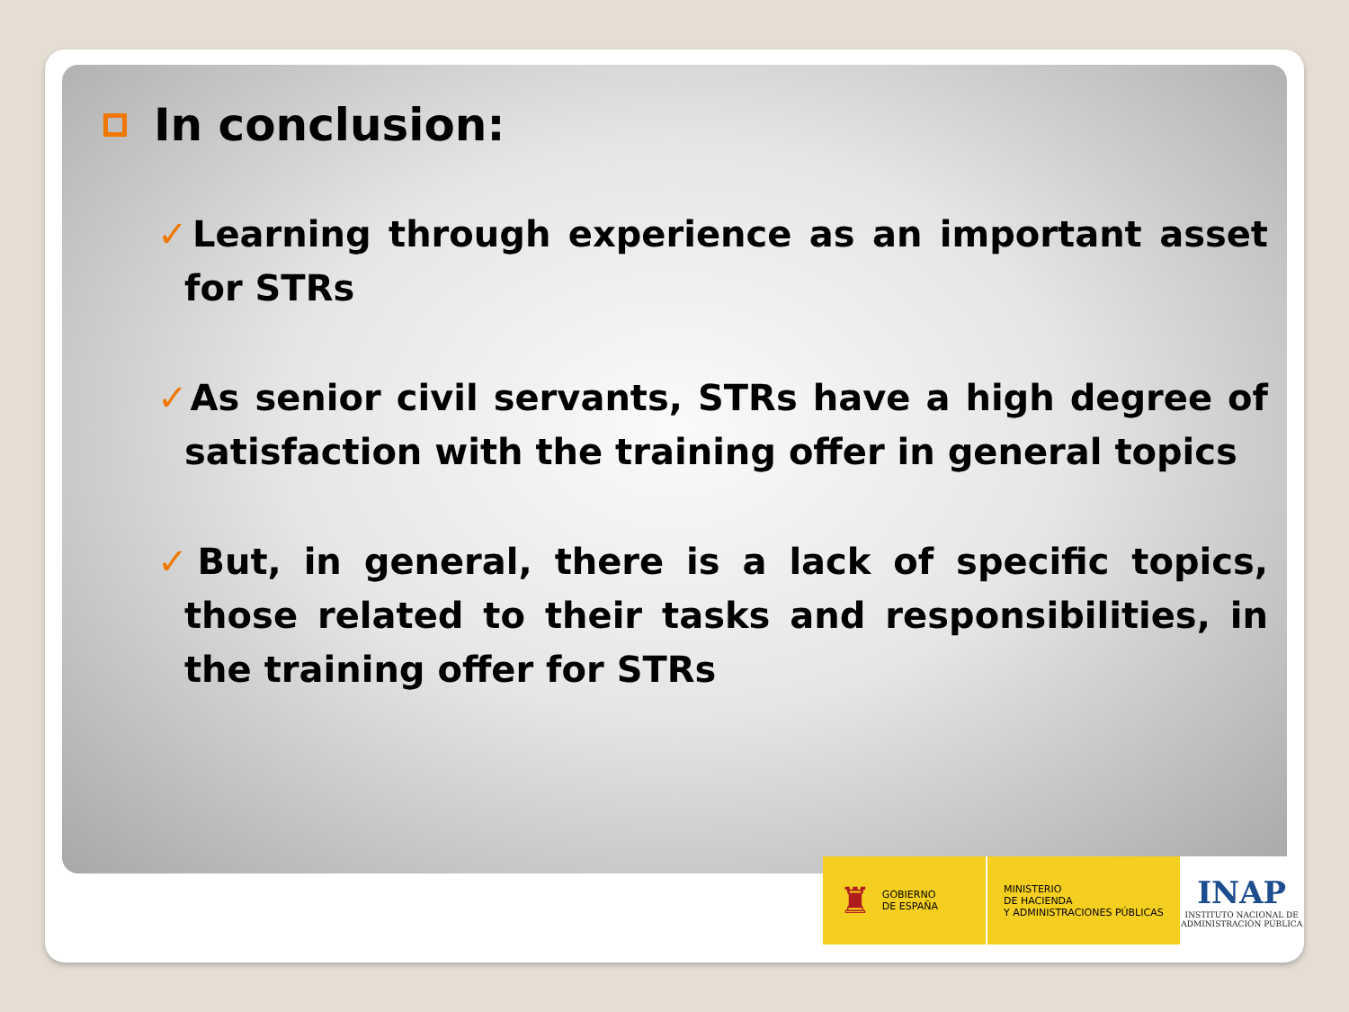In conclusion:
✓Learning through experience as an important asset for STRs
✓As senior civil servants, STRs have a high degree of satisfaction with the training offer in general topics
✓But, in general, there is a lack of specific topics, those related to their tasks and responsibilities, in the training offer for STRs
♜ GOBIERNO
DE ESPAÑA
MINISTERIO
DE HACIENDA
Y ADMINISTRACIONES PÚBLICAS
INAP
INSTITUTO NACIONAL DE
ADMINISTRACIÓN PÚBLICA